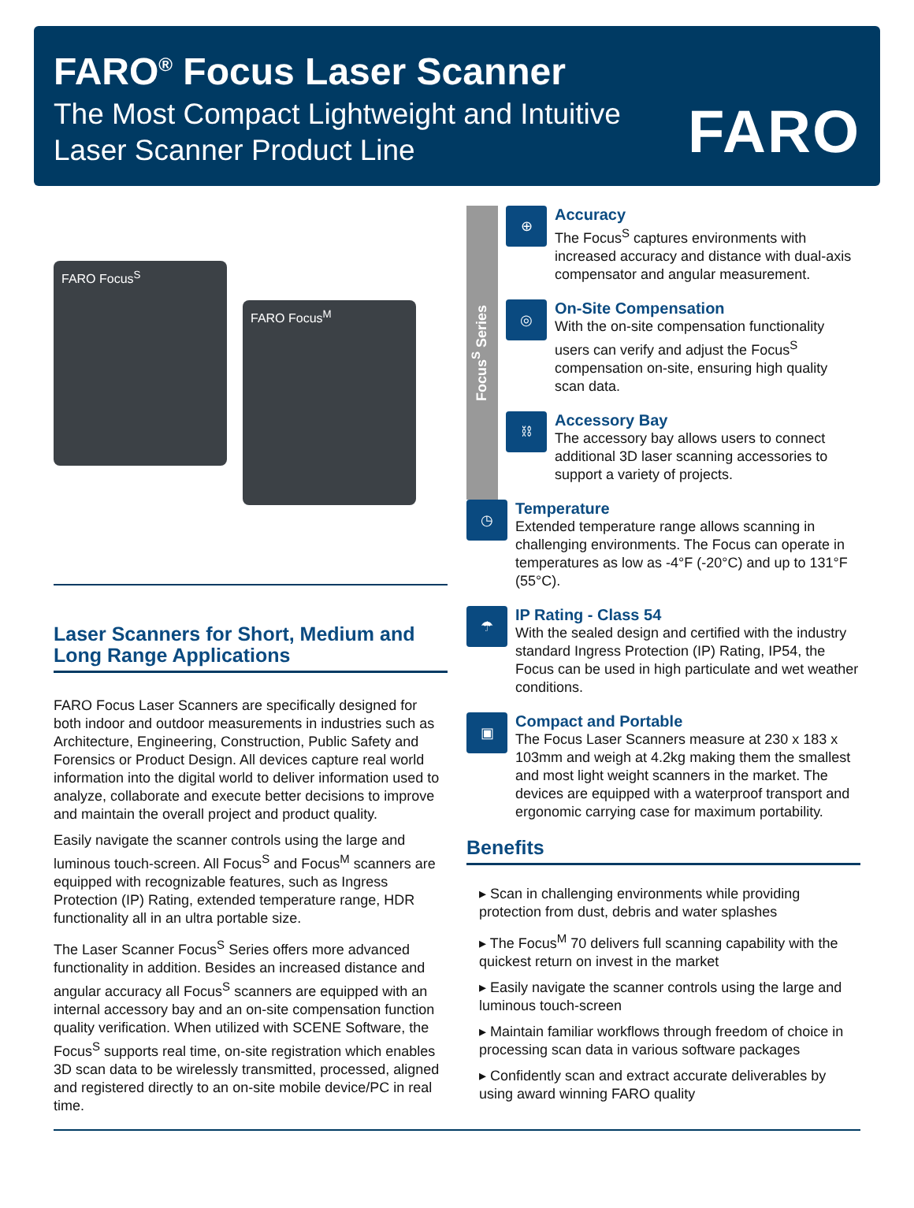FARO<sup>®</sup> Focus Laser Scanner
The Most Compact Lightweight and Intuitive
Laser Scanner Product Line
FARO
FARO Focus<sup>S</sup>
FARO Focus<sup>M</sup>
Laser Scanners for Short, Medium and Long Range Applications
FARO Focus Laser Scanners are specifically designed for both indoor and outdoor measurements in industries such as Architecture, Engineering, Construction, Public Safety and Forensics or Product Design. All devices capture real world information into the digital world to deliver information used to analyze, collaborate and execute better decisions to improve and maintain the overall project and product quality.
Easily navigate the scanner controls using the large and luminous touch-screen. All Focus<sup>S</sup> and Focus<sup>M</sup> scanners are equipped with recognizable features, such as Ingress Protection (IP) Rating, extended temperature range, HDR functionality all in an ultra portable size.
The Laser Scanner Focus<sup>S</sup> Series offers more advanced functionality in addition. Besides an increased distance and angular accuracy all Focus<sup>S</sup> scanners are equipped with an internal accessory bay and an on-site compensation function quality verification. When utilized with SCENE Software, the Focus<sup>S</sup> supports real time, on-site registration which enables 3D scan data to be wirelessly transmitted, processed, aligned and registered directly to an on-site mobile device/PC in real time.
Focus<sup>S</sup> Series
⊕
Accuracy
The Focus<sup>S</sup> captures environments with increased accuracy and distance with dual-axis compensator and angular measurement.
◎
On-Site Compensation
With the on-site compensation functionality users can verify and adjust the Focus<sup>S</sup> compensation on-site, ensuring high quality scan data.
⛓
Accessory Bay
The accessory bay allows users to connect additional 3D laser scanning accessories to support a variety of projects.
◷
Temperature
Extended temperature range allows scanning in challenging environments. The Focus can operate in temperatures as low as -4°F (-20°C) and up to 131°F (55°C).
☂
IP Rating - Class 54
With the sealed design and certified with the industry standard Ingress Protection (IP) Rating, IP54, the Focus can be used in high particulate and wet weather conditions.
▣
Compact and Portable
The Focus Laser Scanners measure at 230 x 183 x 103mm and weigh at 4.2kg making them the smallest and most light weight scanners in the market. The devices are equipped with a waterproof transport and ergonomic carrying case for maximum portability.
Benefits
▸ Scan in challenging environments while providing protection from dust, debris and water splashes
▸ The Focus<sup>M</sup> 70 delivers full scanning capability with the quickest return on invest in the market
▸ Easily navigate the scanner controls using the large and luminous touch-screen
▸ Maintain familiar workflows through freedom of choice in processing scan data in various software packages
▸ Confidently scan and extract accurate deliverables by using award winning FARO quality